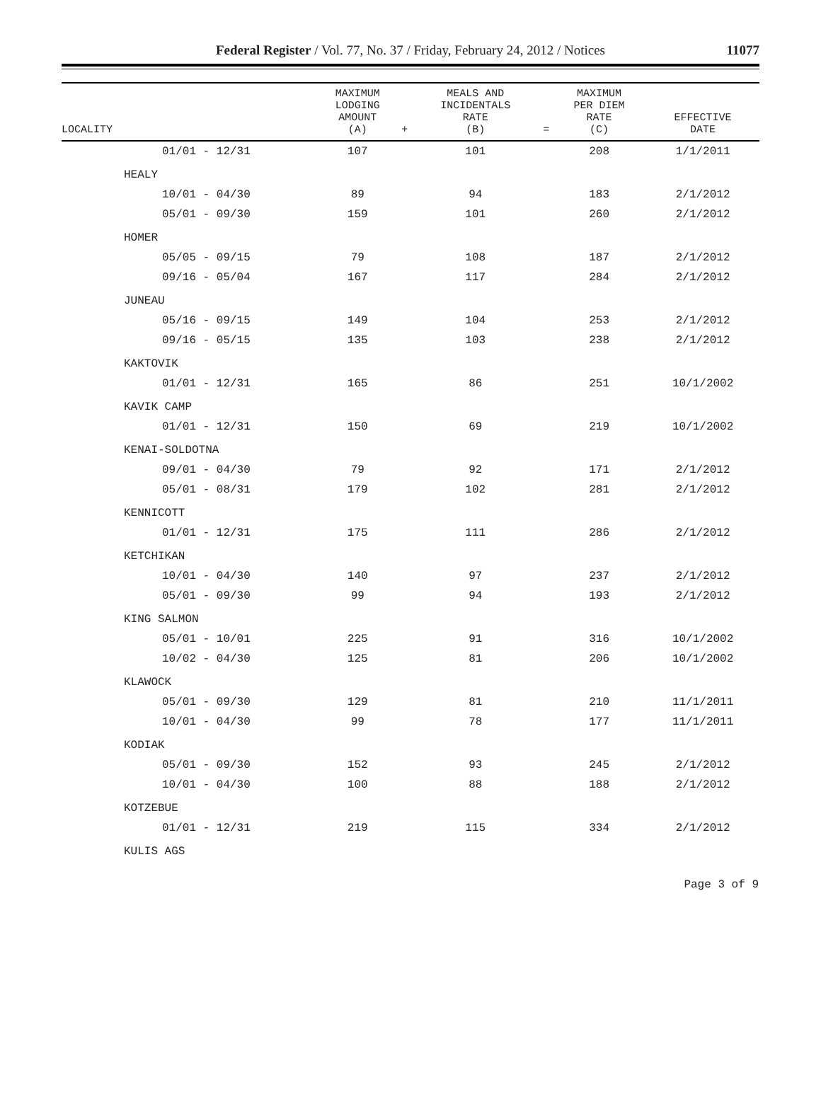Federal Register / Vol. 77, No. 37 / Friday, February 24, 2012 / Notices
11077
| LOCALITY | MAXIMUM LODGING AMOUNT (A) | + | MEALS AND INCIDENTALS RATE (B) | = | MAXIMUM PER DIEM RATE (C) | EFFECTIVE DATE |
| --- | --- | --- | --- | --- | --- | --- |
| 01/01 - 12/31 | 107 | | 101 | | 208 | 1/1/2011 |
| HEALY | | | | | | |
| 10/01 - 04/30 | 89 | | 94 | | 183 | 2/1/2012 |
| 05/01 - 09/30 | 159 | | 101 | | 260 | 2/1/2012 |
| HOMER | | | | | | |
| 05/05 - 09/15 | 79 | | 108 | | 187 | 2/1/2012 |
| 09/16 - 05/04 | 167 | | 117 | | 284 | 2/1/2012 |
| JUNEAU | | | | | | |
| 05/16 - 09/15 | 149 | | 104 | | 253 | 2/1/2012 |
| 09/16 - 05/15 | 135 | | 103 | | 238 | 2/1/2012 |
| KAKTOVIK | | | | | | |
| 01/01 - 12/31 | 165 | | 86 | | 251 | 10/1/2002 |
| KAVIK CAMP | | | | | | |
| 01/01 - 12/31 | 150 | | 69 | | 219 | 10/1/2002 |
| KENAI-SOLDOTNA | | | | | | |
| 09/01 - 04/30 | 79 | | 92 | | 171 | 2/1/2012 |
| 05/01 - 08/31 | 179 | | 102 | | 281 | 2/1/2012 |
| KENNICOTT | | | | | | |
| 01/01 - 12/31 | 175 | | 111 | | 286 | 2/1/2012 |
| KETCHIKAN | | | | | | |
| 10/01 - 04/30 | 140 | | 97 | | 237 | 2/1/2012 |
| 05/01 - 09/30 | 99 | | 94 | | 193 | 2/1/2012 |
| KING SALMON | | | | | | |
| 05/01 - 10/01 | 225 | | 91 | | 316 | 10/1/2002 |
| 10/02 - 04/30 | 125 | | 81 | | 206 | 10/1/2002 |
| KLAWOCK | | | | | | |
| 05/01 - 09/30 | 129 | | 81 | | 210 | 11/1/2011 |
| 10/01 - 04/30 | 99 | | 78 | | 177 | 11/1/2011 |
| KODIAK | | | | | | |
| 05/01 - 09/30 | 152 | | 93 | | 245 | 2/1/2012 |
| 10/01 - 04/30 | 100 | | 88 | | 188 | 2/1/2012 |
| KOTZEBUE | | | | | | |
| 01/01 - 12/31 | 219 | | 115 | | 334 | 2/1/2012 |
| KULIS AGS | | | | | | |
Page 3 of 9